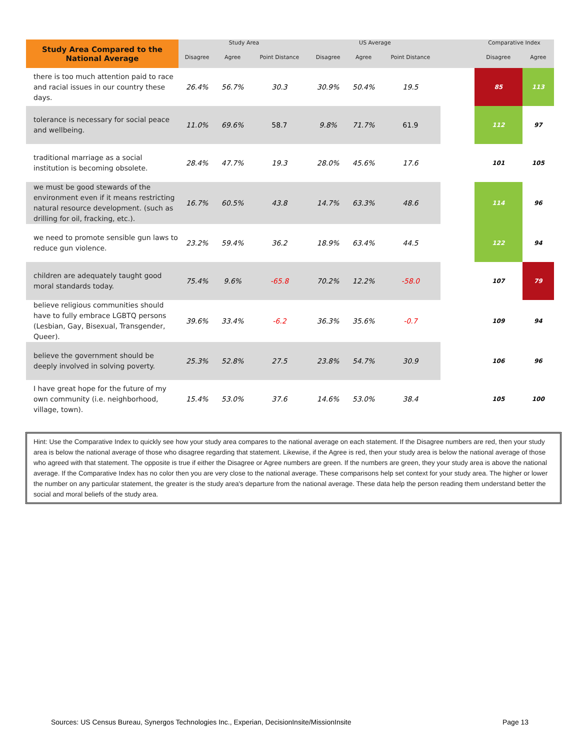| Study Area Compared to the National Average | Study Area | | | US Average | | | | Comparative Index | |
| --- | --- | --- | --- | --- | --- | --- | --- | --- | --- |
| | Disagree | Agree | Point Distance | Disagree | Agree | Point Distance | | Disagree | Agree |
| there is too much attention paid to race and racial issues in our country these days. | 26.4% | 56.7% | 30.3 | 30.9% | 50.4% | 19.5 | | 85 | 113 |
| tolerance is necessary for social peace and wellbeing. | 11.0% | 69.6% | 58.7 | 9.8% | 71.7% | 61.9 | | 112 | 97 |
| traditional marriage as a social institution is becoming obsolete. | 28.4% | 47.7% | 19.3 | 28.0% | 45.6% | 17.6 | | 101 | 105 |
| we must be good stewards of the environment even if it means restricting natural resource development. (such as drilling for oil, fracking, etc.). | 16.7% | 60.5% | 43.8 | 14.7% | 63.3% | 48.6 | | 114 | 96 |
| we need to promote sensible gun laws to reduce gun violence. | 23.2% | 59.4% | 36.2 | 18.9% | 63.4% | 44.5 | | 122 | 94 |
| children are adequately taught good moral standards today. | 75.4% | 9.6% | -65.8 | 70.2% | 12.2% | -58.0 | | 107 | 79 |
| believe religious communities should have to fully embrace LGBTQ persons (Lesbian, Gay, Bisexual, Transgender, Queer). | 39.6% | 33.4% | -6.2 | 36.3% | 35.6% | -0.7 | | 109 | 94 |
| believe the government should be deeply involved in solving poverty. | 25.3% | 52.8% | 27.5 | 23.8% | 54.7% | 30.9 | | 106 | 96 |
| I have great hope for the future of my own community (i.e. neighborhood, village, town). | 15.4% | 53.0% | 37.6 | 14.6% | 53.0% | 38.4 | | 105 | 100 |
Hint: Use the Comparative Index to quickly see how your study area compares to the national average on each statement. If the Disagree numbers are red, then your study area is below the national average of those who disagree regarding that statement. Likewise, if the Agree is red, then your study area is below the national average of those who agreed with that statement. The opposite is true if either the Disagree or Agree numbers are green. If the numbers are green, they your study area is above the national average. If the Comparative Index has no color then you are very close to the national average. These comparisons help set context for your study area. The higher or lower the number on any particular statement, the greater is the study area's departure from the national average. These data help the person reading them understand better the social and moral beliefs of the study area.
Sources: US Census Bureau, Synergos Technologies Inc., Experian, DecisionInsite/MissionInsite
Page 13